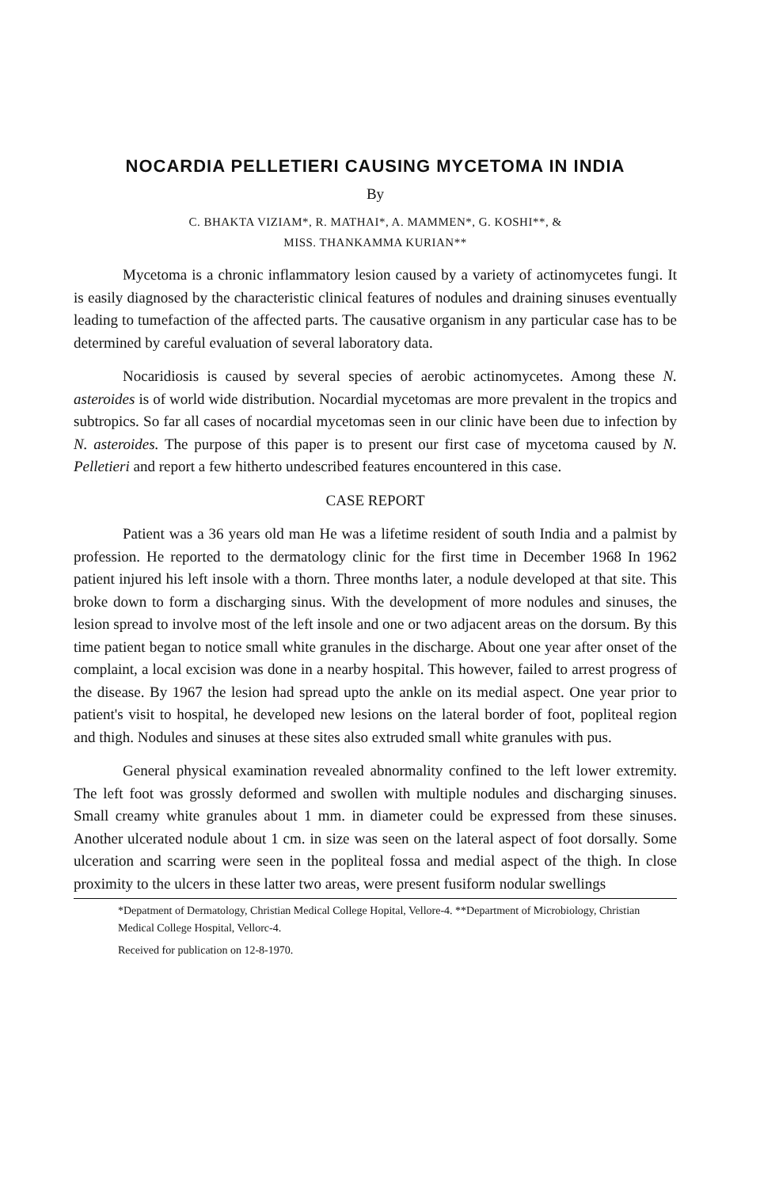NOCARDIA PELLETIERI CAUSING MYCETOMA IN INDIA
By
C. BHAKTA VIZIAM*, R. MATHAI*, A. MAMMEN*, G. KOSHI**, &
MISS. THANKAMMA KURIAN**
Mycetoma is a chronic inflammatory lesion caused by a variety of actinomycetes fungi. It is easily diagnosed by the characteristic clinical features of nodules and draining sinuses eventually leading to tumefaction of the affected parts. The causative organism in any particular case has to be determined by careful evaluation of several laboratory data.
Nocaridiosis is caused by several species of aerobic actinomycetes. Among these N. asteroides is of world wide distribution. Nocardial mycetomas are more prevalent in the tropics and subtropics. So far all cases of nocardial mycetomas seen in our clinic have been due to infection by N. asteroides. The purpose of this paper is to present our first case of mycetoma caused by N. Pelletieri and report a few hitherto undescribed features encountered in this case.
CASE REPORT
Patient was a 36 years old man He was a lifetime resident of south India and a palmist by profession. He reported to the dermatology clinic for the first time in December 1968 In 1962 patient injured his left insole with a thorn. Three months later, a nodule developed at that site. This broke down to form a discharging sinus. With the development of more nodules and sinuses, the lesion spread to involve most of the left insole and one or two adjacent areas on the dorsum. By this time patient began to notice small white granules in the discharge. About one year after onset of the complaint, a local excision was done in a nearby hospital. This however, failed to arrest progress of the disease. By 1967 the lesion had spread upto the ankle on its medial aspect. One year prior to patient's visit to hospital, he developed new lesions on the lateral border of foot, popliteal region and thigh. Nodules and sinuses at these sites also extruded small white granules with pus.
General physical examination revealed abnormality confined to the left lower extremity. The left foot was grossly deformed and swollen with multiple nodules and discharging sinuses. Small creamy white granules about 1 mm. in diameter could be expressed from these sinuses. Another ulcerated nodule about 1 cm. in size was seen on the lateral aspect of foot dorsally. Some ulceration and scarring were seen in the popliteal fossa and medial aspect of the thigh. In close proximity to the ulcers in these latter two areas, were present fusiform nodular swellings
*Depatment of Dermatology, Christian Medical College Hopital, Vellore-4. **Department of Microbiology, Christian Medical College Hospital, Vellorc-4.
Received for publication on 12-8-1970.